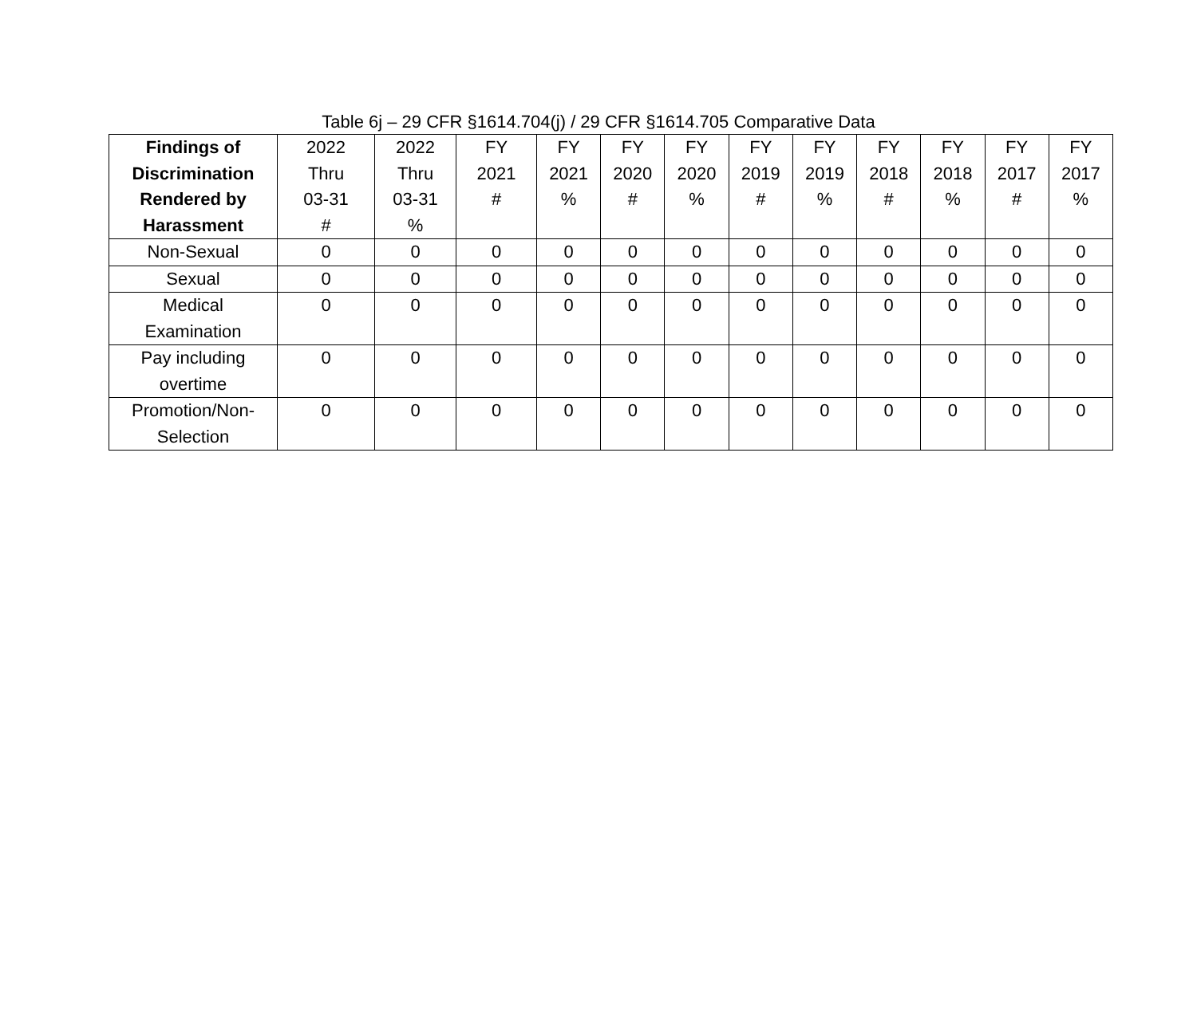Table 6j – 29 CFR §1614.704(j) / 29 CFR §1614.705 Comparative Data
| Findings of Discrimination Rendered by Harassment | 2022 Thru 03-31 # | 2022 Thru 03-31 % | FY 2021 # | FY 2021 % | FY 2020 # | FY 2020 % | FY 2019 # | FY 2019 % | FY 2018 # | FY 2018 % | FY 2017 # | FY 2017 % |
| --- | --- | --- | --- | --- | --- | --- | --- | --- | --- | --- | --- | --- |
| Non-Sexual | 0 | 0 | 0 | 0 | 0 | 0 | 0 | 0 | 0 | 0 | 0 | 0 |
| Sexual | 0 | 0 | 0 | 0 | 0 | 0 | 0 | 0 | 0 | 0 | 0 | 0 |
| Medical Examination | 0 | 0 | 0 | 0 | 0 | 0 | 0 | 0 | 0 | 0 | 0 | 0 |
| Pay including overtime | 0 | 0 | 0 | 0 | 0 | 0 | 0 | 0 | 0 | 0 | 0 | 0 |
| Promotion/Non- Selection | 0 | 0 | 0 | 0 | 0 | 0 | 0 | 0 | 0 | 0 | 0 | 0 |